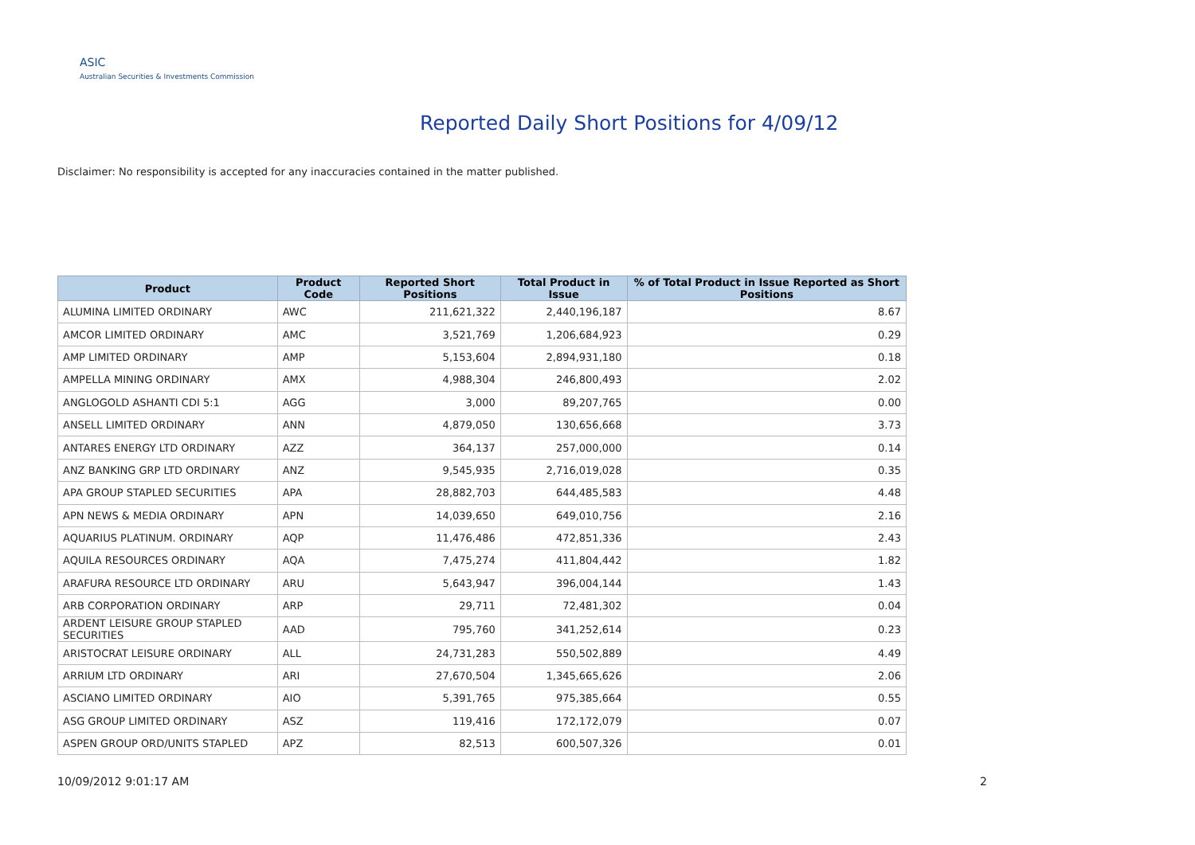ASIC
Australian Securities & Investments Commission
Reported Daily Short Positions for 4/09/12
Disclaimer: No responsibility is accepted for any inaccuracies contained in the matter published.
| Product | Product Code | Reported Short Positions | Total Product in Issue | % of Total Product in Issue Reported as Short Positions |
| --- | --- | --- | --- | --- |
| ALUMINA LIMITED ORDINARY | AWC | 211,621,322 | 2,440,196,187 | 8.67 |
| AMCOR LIMITED ORDINARY | AMC | 3,521,769 | 1,206,684,923 | 0.29 |
| AMP LIMITED ORDINARY | AMP | 5,153,604 | 2,894,931,180 | 0.18 |
| AMPELLA MINING ORDINARY | AMX | 4,988,304 | 246,800,493 | 2.02 |
| ANGLOGOLD ASHANTI CDI 5:1 | AGG | 3,000 | 89,207,765 | 0.00 |
| ANSELL LIMITED ORDINARY | ANN | 4,879,050 | 130,656,668 | 3.73 |
| ANTARES ENERGY LTD ORDINARY | AZZ | 364,137 | 257,000,000 | 0.14 |
| ANZ BANKING GRP LTD ORDINARY | ANZ | 9,545,935 | 2,716,019,028 | 0.35 |
| APA GROUP STAPLED SECURITIES | APA | 28,882,703 | 644,485,583 | 4.48 |
| APN NEWS & MEDIA ORDINARY | APN | 14,039,650 | 649,010,756 | 2.16 |
| AQUARIUS PLATINUM. ORDINARY | AQP | 11,476,486 | 472,851,336 | 2.43 |
| AQUILA RESOURCES ORDINARY | AQA | 7,475,274 | 411,804,442 | 1.82 |
| ARAFURA RESOURCE LTD ORDINARY | ARU | 5,643,947 | 396,004,144 | 1.43 |
| ARB CORPORATION ORDINARY | ARP | 29,711 | 72,481,302 | 0.04 |
| ARDENT LEISURE GROUP STAPLED SECURITIES | AAD | 795,760 | 341,252,614 | 0.23 |
| ARISTOCRAT LEISURE ORDINARY | ALL | 24,731,283 | 550,502,889 | 4.49 |
| ARRIUM LTD ORDINARY | ARI | 27,670,504 | 1,345,665,626 | 2.06 |
| ASCIANO LIMITED ORDINARY | AIO | 5,391,765 | 975,385,664 | 0.55 |
| ASG GROUP LIMITED ORDINARY | ASZ | 119,416 | 172,172,079 | 0.07 |
| ASPEN GROUP ORD/UNITS STAPLED | APZ | 82,513 | 600,507,326 | 0.01 |
10/09/2012 9:01:17 AM 2